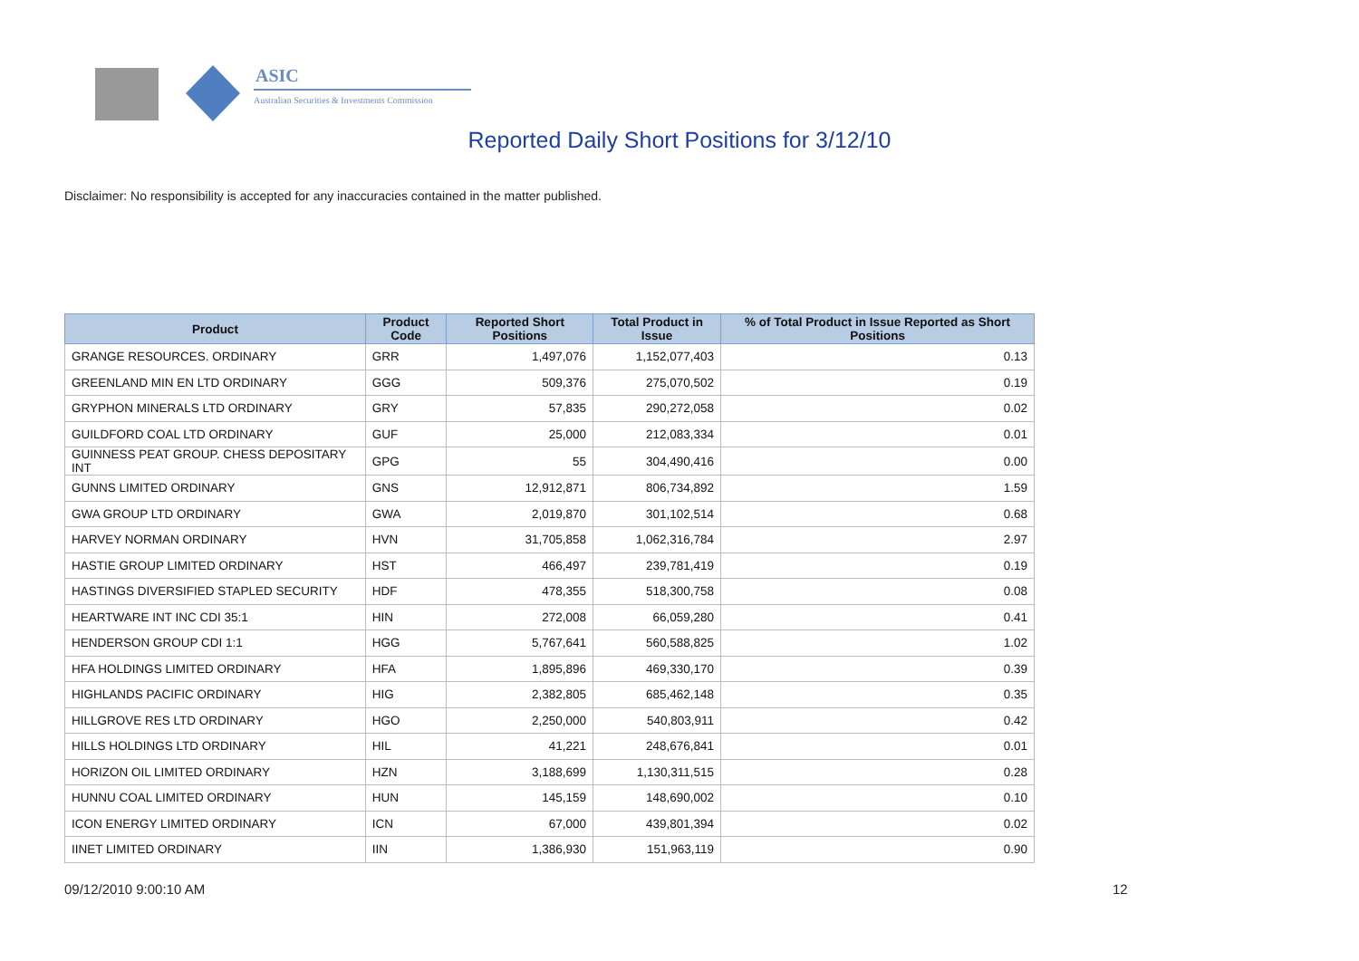ASIC
Australian Securities & Investments Commission
Reported Daily Short Positions for 3/12/10
Disclaimer: No responsibility is accepted for any inaccuracies contained in the matter published.
| Product | Product Code | Reported Short Positions | Total Product in Issue | % of Total Product in Issue Reported as Short Positions |
| --- | --- | --- | --- | --- |
| GRANGE RESOURCES. ORDINARY | GRR | 1,497,076 | 1,152,077,403 | 0.13 |
| GREENLAND MIN EN LTD ORDINARY | GGG | 509,376 | 275,070,502 | 0.19 |
| GRYPHON MINERALS LTD ORDINARY | GRY | 57,835 | 290,272,058 | 0.02 |
| GUILDFORD COAL LTD ORDINARY | GUF | 25,000 | 212,083,334 | 0.01 |
| GUINNESS PEAT GROUP. CHESS DEPOSITARY INT | GPG | 55 | 304,490,416 | 0.00 |
| GUNNS LIMITED ORDINARY | GNS | 12,912,871 | 806,734,892 | 1.59 |
| GWA GROUP LTD ORDINARY | GWA | 2,019,870 | 301,102,514 | 0.68 |
| HARVEY NORMAN ORDINARY | HVN | 31,705,858 | 1,062,316,784 | 2.97 |
| HASTIE GROUP LIMITED ORDINARY | HST | 466,497 | 239,781,419 | 0.19 |
| HASTINGS DIVERSIFIED STAPLED SECURITY | HDF | 478,355 | 518,300,758 | 0.08 |
| HEARTWARE INT INC CDI 35:1 | HIN | 272,008 | 66,059,280 | 0.41 |
| HENDERSON GROUP CDI 1:1 | HGG | 5,767,641 | 560,588,825 | 1.02 |
| HFA HOLDINGS LIMITED ORDINARY | HFA | 1,895,896 | 469,330,170 | 0.39 |
| HIGHLANDS PACIFIC ORDINARY | HIG | 2,382,805 | 685,462,148 | 0.35 |
| HILLGROVE RES LTD ORDINARY | HGO | 2,250,000 | 540,803,911 | 0.42 |
| HILLS HOLDINGS LTD ORDINARY | HIL | 41,221 | 248,676,841 | 0.01 |
| HORIZON OIL LIMITED ORDINARY | HZN | 3,188,699 | 1,130,311,515 | 0.28 |
| HUNNU COAL LIMITED ORDINARY | HUN | 145,159 | 148,690,002 | 0.10 |
| ICON ENERGY LIMITED ORDINARY | ICN | 67,000 | 439,801,394 | 0.02 |
| IINET LIMITED ORDINARY | IIN | 1,386,930 | 151,963,119 | 0.90 |
09/12/2010 9:00:10 AM 12